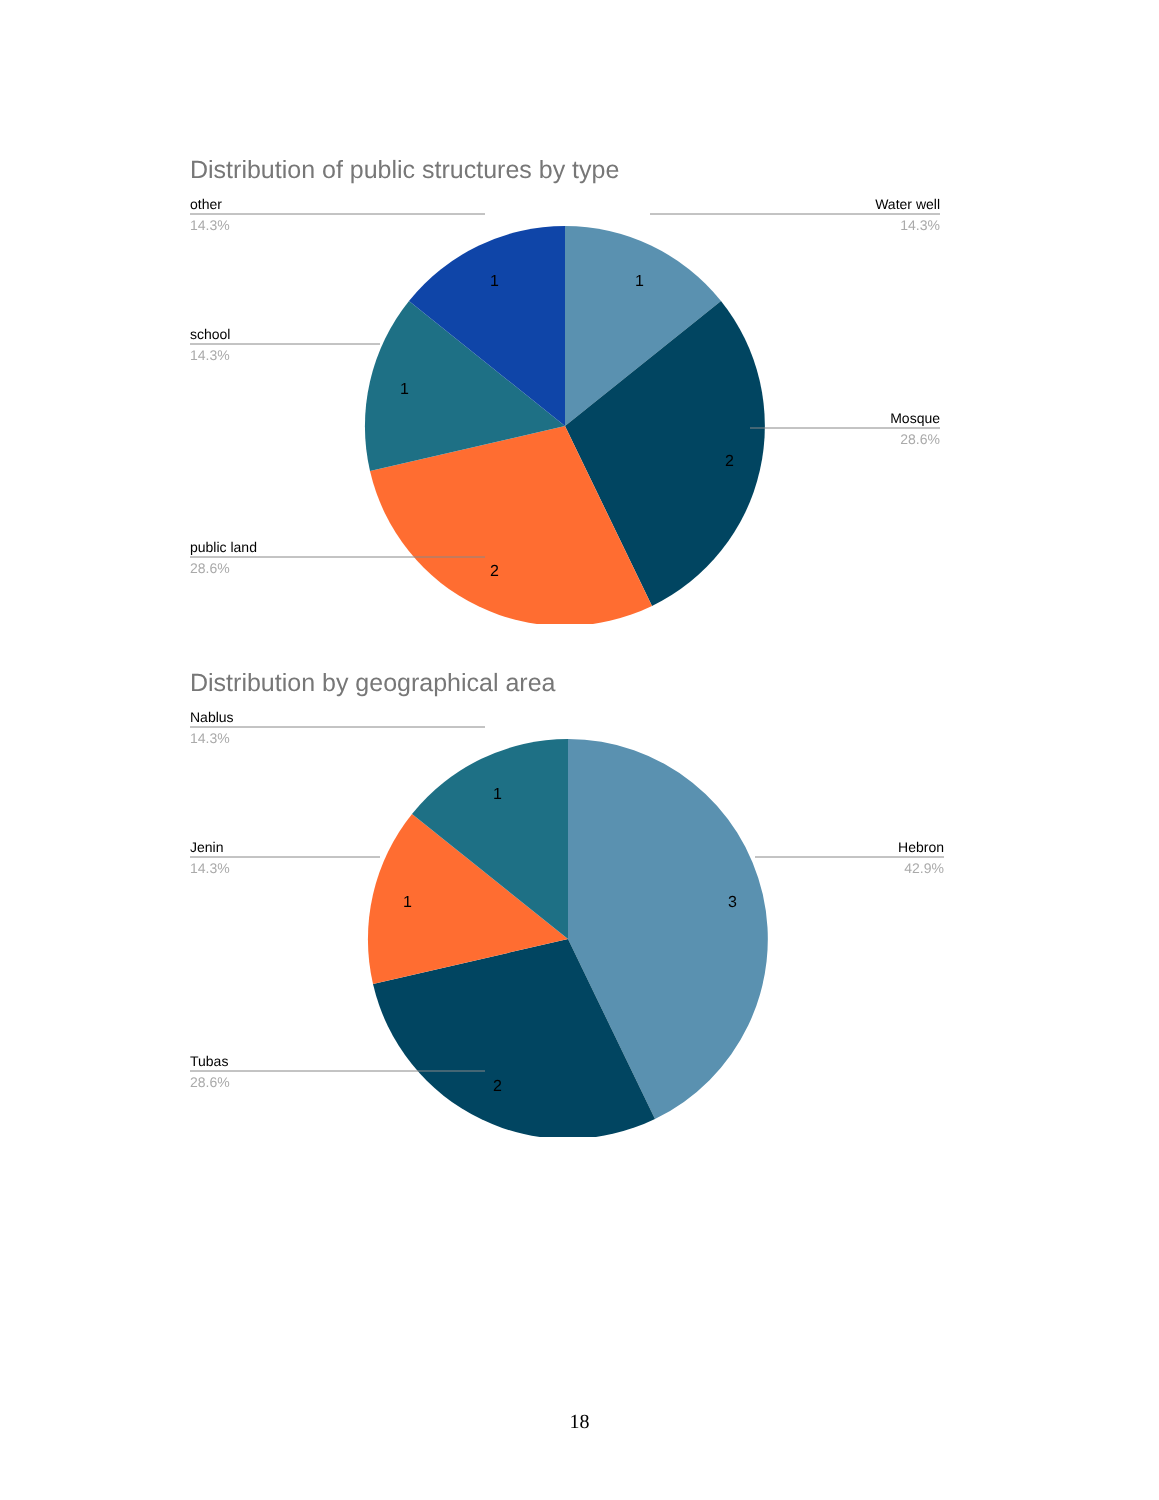Distribution of public structures by type
1
1
1
2
2
other
14.3%
Water well
14.3%
school
14.3%
Mosque
28.6%
public land
28.6%
Distribution by geographical area
1
1
3
2
Nablus
14.3%
Jenin
14.3%
Hebron
42.9%
Tubas
28.6%
18